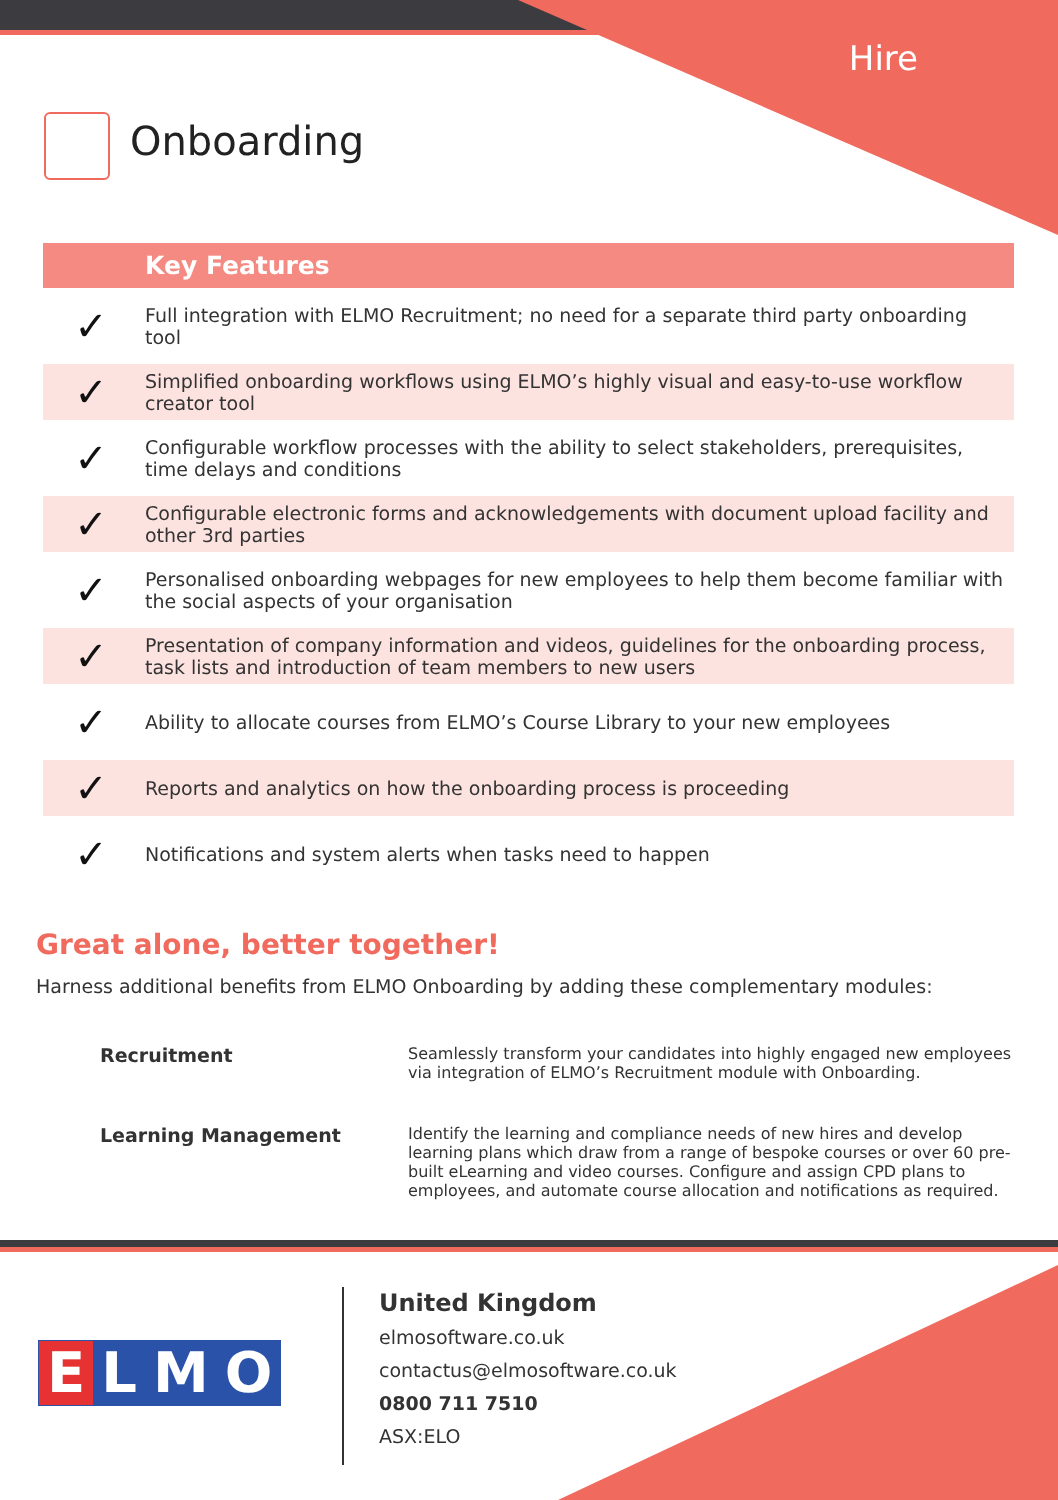Hire
Onboarding
| | Key Features |
| --- | --- |
| ✓ | Full integration with ELMO Recruitment; no need for a separate third party onboarding tool |
| ✓ | Simplified onboarding workflows using ELMO’s highly visual and easy-to-use workflow creator tool |
| ✓ | Configurable workflow processes with the ability to select stakeholders, prerequisites, time delays and conditions |
| ✓ | Configurable electronic forms and acknowledgements with document upload facility and other 3rd parties |
| ✓ | Personalised onboarding webpages for new employees to help them become familiar with the social aspects of your organisation |
| ✓ | Presentation of company information and videos, guidelines for the onboarding process, task lists and introduction of team members to new users |
| ✓ | Ability to allocate courses from ELMO’s Course Library to your new employees |
| ✓ | Reports and analytics on how the onboarding process is proceeding |
| ✓ | Notifications and system alerts when tasks need to happen |
Great alone, better together!
Harness additional benefits from ELMO Onboarding by adding these complementary modules:
| Recruitment | Seamlessly transform your candidates into highly engaged new employees via integration of ELMO’s Recruitment module with Onboarding. |
| Learning Management | Identify the learning and compliance needs of new hires and develop learning plans which draw from a range of bespoke courses or over 60 pre-built eLearning and video courses. Configure and assign CPD plans to employees, and automate course allocation and notifications as required. |
ELMO
United Kingdom
elmosoftware.co.uk
contactus@elmosoftware.co.uk
0800 711 7510
ASX:ELO